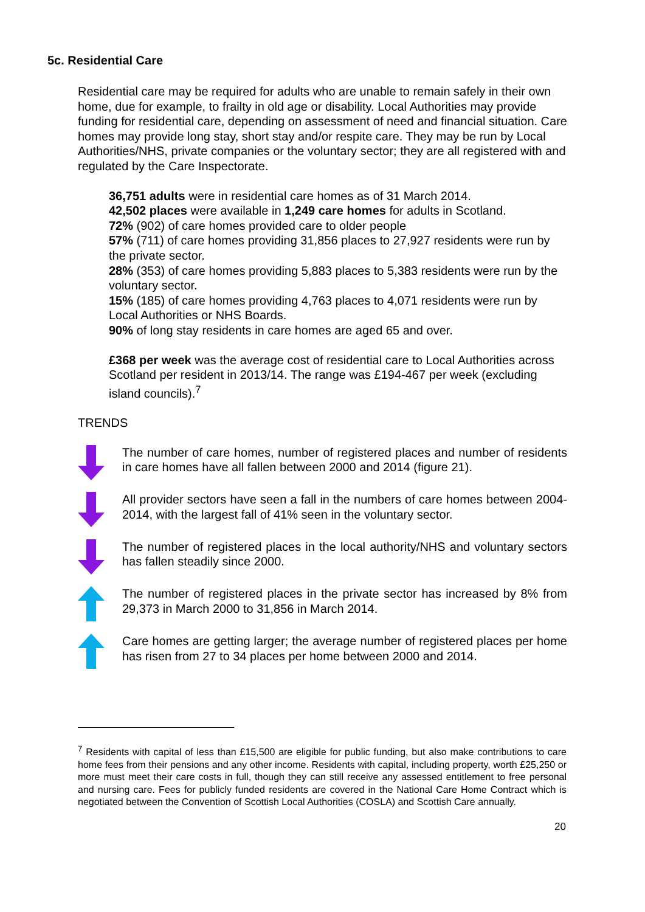5c. Residential Care
Residential care may be required for adults who are unable to remain safely in their own home, due for example, to frailty in old age or disability. Local Authorities may provide funding for residential care, depending on assessment of need and financial situation. Care homes may provide long stay, short stay and/or respite care. They may be run by Local Authorities/NHS, private companies or the voluntary sector; they are all registered with and regulated by the Care Inspectorate.
36,751 adults were in residential care homes as of 31 March 2014.
42,502 places were available in 1,249 care homes for adults in Scotland.
72% (902) of care homes provided care to older people
57% (711) of care homes providing 31,856 places to 27,927 residents were run by the private sector.
28% (353) of care homes providing 5,883 places to 5,383 residents were run by the voluntary sector.
15% (185) of care homes providing 4,763 places to 4,071 residents were run by Local Authorities or NHS Boards.
90% of long stay residents in care homes are aged 65 and over.
£368 per week was the average cost of residential care to Local Authorities across Scotland per resident in 2013/14. The range was £194-467 per week (excluding island councils).<sup>7</sup>
TRENDS
The number of care homes, number of registered places and number of residents in care homes have all fallen between 2000 and 2014 (figure 21).
All provider sectors have seen a fall in the numbers of care homes between 2004-2014, with the largest fall of 41% seen in the voluntary sector.
The number of registered places in the local authority/NHS and voluntary sectors has fallen steadily since 2000.
The number of registered places in the private sector has increased by 8% from 29,373 in March 2000 to 31,856 in March 2014.
Care homes are getting larger; the average number of registered places per home has risen from 27 to 34 places per home between 2000 and 2014.
<sup>7</sup> Residents with capital of less than £15,500 are eligible for public funding, but also make contributions to care home fees from their pensions and any other income. Residents with capital, including property, worth £25,250 or more must meet their care costs in full, though they can still receive any assessed entitlement to free personal and nursing care. Fees for publicly funded residents are covered in the National Care Home Contract which is negotiated between the Convention of Scottish Local Authorities (COSLA) and Scottish Care annually.
20